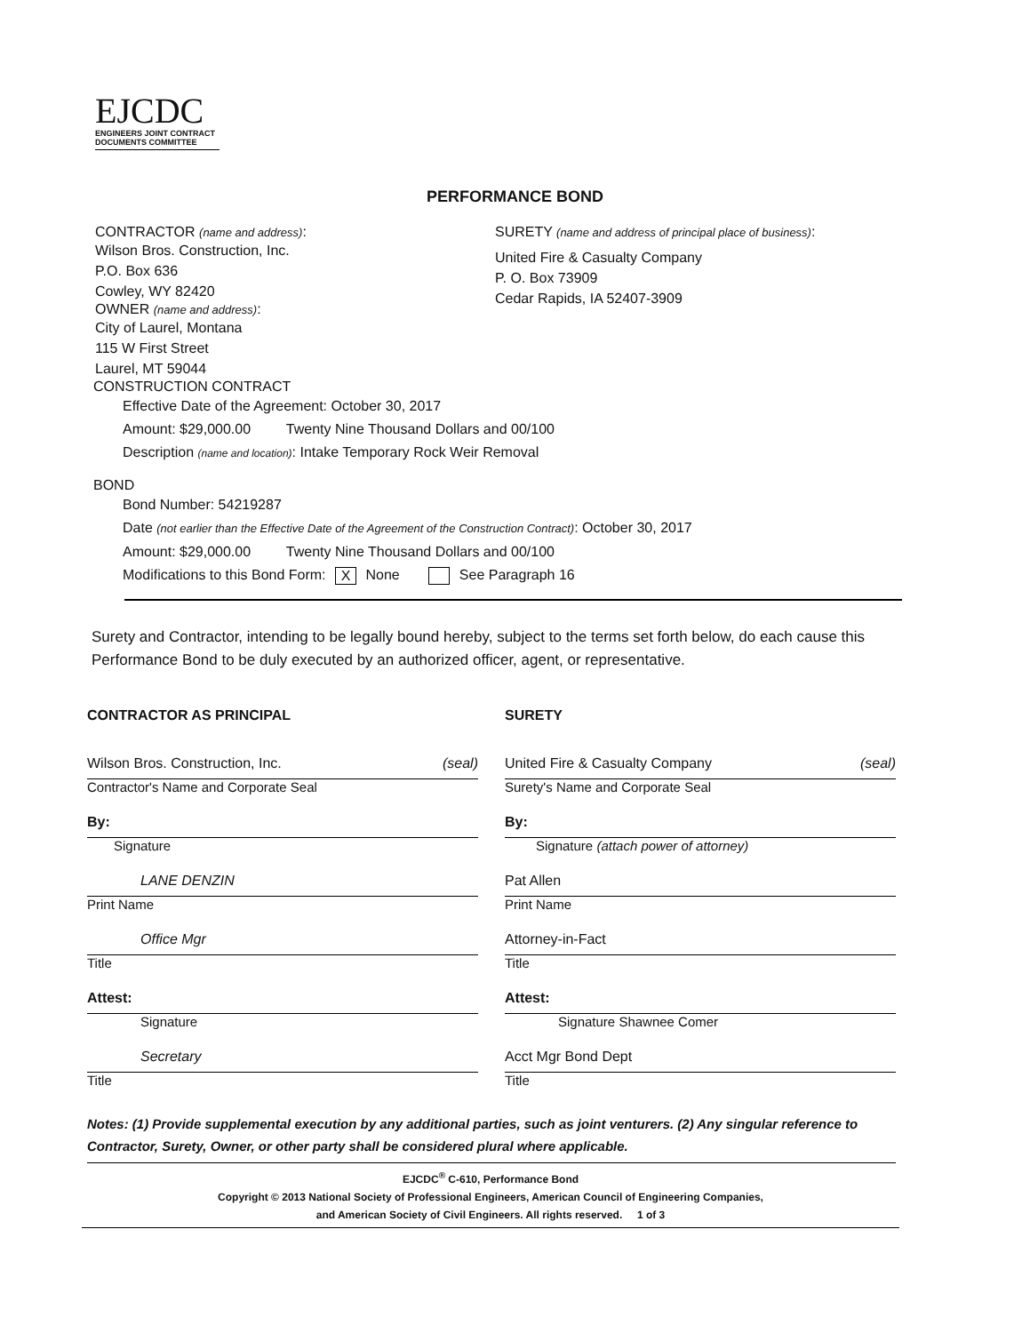EJCDC
ENGINEERS JOINT CONTRACT
DOCUMENTS COMMITTEE
PERFORMANCE BOND
CONTRACTOR (name and address):
Wilson Bros. Construction, Inc.
P.O. Box 636
Cowley, WY 82420
OWNER (name and address):
City of Laurel, Montana
115 W First Street
Laurel, MT 59044
SURETY (name and address of principal place of business):
United Fire & Casualty Company
P. O. Box 73909
Cedar Rapids, IA 52407-3909
CONSTRUCTION CONTRACT
Effective Date of the Agreement: October 30, 2017
Amount: $29,000.00 Twenty Nine Thousand Dollars and 00/100
Description (name and location): Intake Temporary Rock Weir Removal
BOND
Bond Number: 54219287
Date (not earlier than the Effective Date of the Agreement of the Construction Contract): October 30, 2017
Amount: $29,000.00 Twenty Nine Thousand Dollars and 00/100
Modifications to this Bond Form: X None See Paragraph 16
Surety and Contractor, intending to be legally bound hereby, subject to the terms set forth below, do each cause this Performance Bond to be duly executed by an authorized officer, agent, or representative.
CONTRACTOR AS PRINCIPAL
Wilson Bros. Construction, Inc. (seal)
Contractor's Name and Corporate Seal
By:
Signature
LANE DENZIN
Print Name
Office Mgr
Title
Attest:
Signature
Secretary
Title
SURETY
United Fire & Casualty Company (seal)
Surety's Name and Corporate Seal
By:
Signature (attach power of attorney)
Pat Allen
Print Name
Attorney-in-Fact
Title
Attest:
Signature Shawnee Comer
Acct Mgr Bond Dept
Title
Notes: (1) Provide supplemental execution by any additional parties, such as joint venturers. (2) Any singular reference to Contractor, Surety, Owner, or other party shall be considered plural where applicable.
EJCDC<sup>®</sup> C-610, Performance Bond
Copyright © 2013 National Society of Professional Engineers, American Council of Engineering Companies,
and American Society of Civil Engineers. All rights reserved. 1 of 3